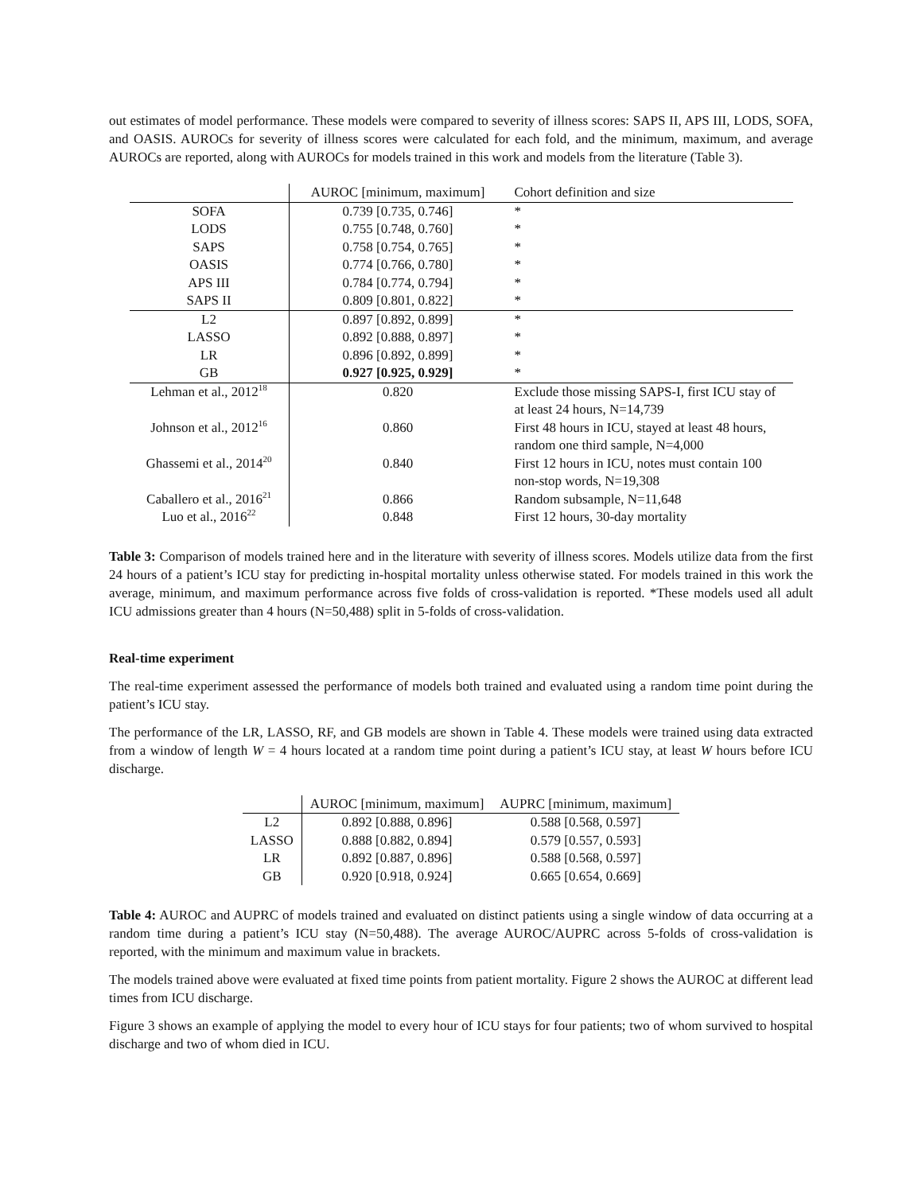out estimates of model performance. These models were compared to severity of illness scores: SAPS II, APS III, LODS, SOFA, and OASIS. AUROCs for severity of illness scores were calculated for each fold, and the minimum, maximum, and average AUROCs are reported, along with AUROCs for models trained in this work and models from the literature (Table 3).
| | AUROC [minimum, maximum] | Cohort definition and size |
| --- | --- | --- |
| SOFA | 0.739 [0.735, 0.746] | * |
| LODS | 0.755 [0.748, 0.760] | * |
| SAPS | 0.758 [0.754, 0.765] | * |
| OASIS | 0.774 [0.766, 0.780] | * |
| APS III | 0.784 [0.774, 0.794] | * |
| SAPS II | 0.809 [0.801, 0.822] | * |
| L2 | 0.897 [0.892, 0.899] | * |
| LASSO | 0.892 [0.888, 0.897] | * |
| LR | 0.896 [0.892, 0.899] | * |
| GB | 0.927 [0.925, 0.929] | * |
| Lehman et al., 2012<sup>18</sup> | 0.820 | Exclude those missing SAPS-I, first ICU stay of at least 24 hours, N=14,739 |
| Johnson et al., 2012<sup>16</sup> | 0.860 | First 48 hours in ICU, stayed at least 48 hours, random one third sample, N=4,000 |
| Ghassemi et al., 2014<sup>20</sup> | 0.840 | First 12 hours in ICU, notes must contain 100 non-stop words, N=19,308 |
| Caballero et al., 2016<sup>21</sup> | 0.866 | Random subsample, N=11,648 |
| Luo et al., 2016<sup>22</sup> | 0.848 | First 12 hours, 30-day mortality |
Table 3: Comparison of models trained here and in the literature with severity of illness scores. Models utilize data from the first 24 hours of a patient’s ICU stay for predicting in-hospital mortality unless otherwise stated. For models trained in this work the average, minimum, and maximum performance across five folds of cross-validation is reported. *These models used all adult ICU admissions greater than 4 hours (N=50,488) split in 5-folds of cross-validation.
Real-time experiment
The real-time experiment assessed the performance of models both trained and evaluated using a random time point during the patient’s ICU stay.
The performance of the LR, LASSO, RF, and GB models are shown in Table 4. These models were trained using data extracted from a window of length W = 4 hours located at a random time point during a patient’s ICU stay, at least W hours before ICU discharge.
| | AUROC [minimum, maximum] | AUPRC [minimum, maximum] |
| --- | --- | --- |
| L2 | 0.892 [0.888, 0.896] | 0.588 [0.568, 0.597] |
| LASSO | 0.888 [0.882, 0.894] | 0.579 [0.557, 0.593] |
| LR | 0.892 [0.887, 0.896] | 0.588 [0.568, 0.597] |
| GB | 0.920 [0.918, 0.924] | 0.665 [0.654, 0.669] |
Table 4: AUROC and AUPRC of models trained and evaluated on distinct patients using a single window of data occurring at a random time during a patient’s ICU stay (N=50,488). The average AUROC/AUPRC across 5-folds of cross-validation is reported, with the minimum and maximum value in brackets.
The models trained above were evaluated at fixed time points from patient mortality. Figure 2 shows the AUROC at different lead times from ICU discharge.
Figure 3 shows an example of applying the model to every hour of ICU stays for four patients; two of whom survived to hospital discharge and two of whom died in ICU.